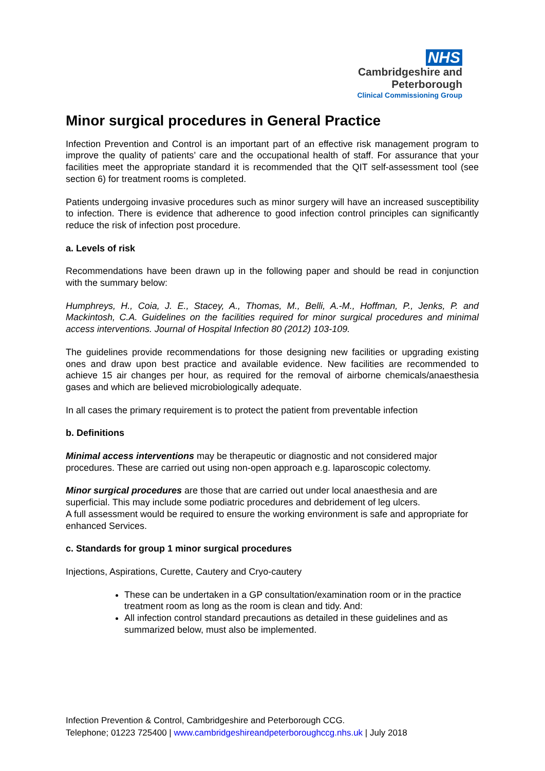NHS
Cambridgeshire and
Peterborough
Clinical Commissioning Group
Minor surgical procedures in General Practice
Infection Prevention and Control is an important part of an effective risk management program to improve the quality of patients’ care and the occupational health of staff. For assurance that your facilities meet the appropriate standard it is recommended that the QIT self-assessment tool (see section 6) for treatment rooms is completed.
Patients undergoing invasive procedures such as minor surgery will have an increased susceptibility to infection. There is evidence that adherence to good infection control principles can significantly reduce the risk of infection post procedure.
a. Levels of risk
Recommendations have been drawn up in the following paper and should be read in conjunction with the summary below:
Humphreys, H., Coia, J. E., Stacey, A., Thomas, M., Belli, A.-M., Hoffman, P., Jenks, P. and Mackintosh, C.A. Guidelines on the facilities required for minor surgical procedures and minimal access interventions. Journal of Hospital Infection 80 (2012) 103-109.
The guidelines provide recommendations for those designing new facilities or upgrading existing ones and draw upon best practice and available evidence. New facilities are recommended to achieve 15 air changes per hour, as required for the removal of airborne chemicals/anaesthesia gases and which are believed microbiologically adequate.
In all cases the primary requirement is to protect the patient from preventable infection
b. Definitions
Minimal access interventions may be therapeutic or diagnostic and not considered major procedures. These are carried out using non-open approach e.g. laparoscopic colectomy.
Minor surgical procedures are those that are carried out under local anaesthesia and are superficial. This may include some podiatric procedures and debridement of leg ulcers.
A full assessment would be required to ensure the working environment is safe and appropriate for enhanced Services.
c. Standards for group 1 minor surgical procedures
Injections, Aspirations, Curette, Cautery and Cryo-cautery
These can be undertaken in a GP consultation/examination room or in the practice treatment room as long as the room is clean and tidy. And:
All infection control standard precautions as detailed in these guidelines and as summarized below, must also be implemented.
Infection Prevention & Control, Cambridgeshire and Peterborough CCG.
Telephone; 01223 725400 | www.cambridgeshireandpeterboroughccg.nhs.uk | July 2018